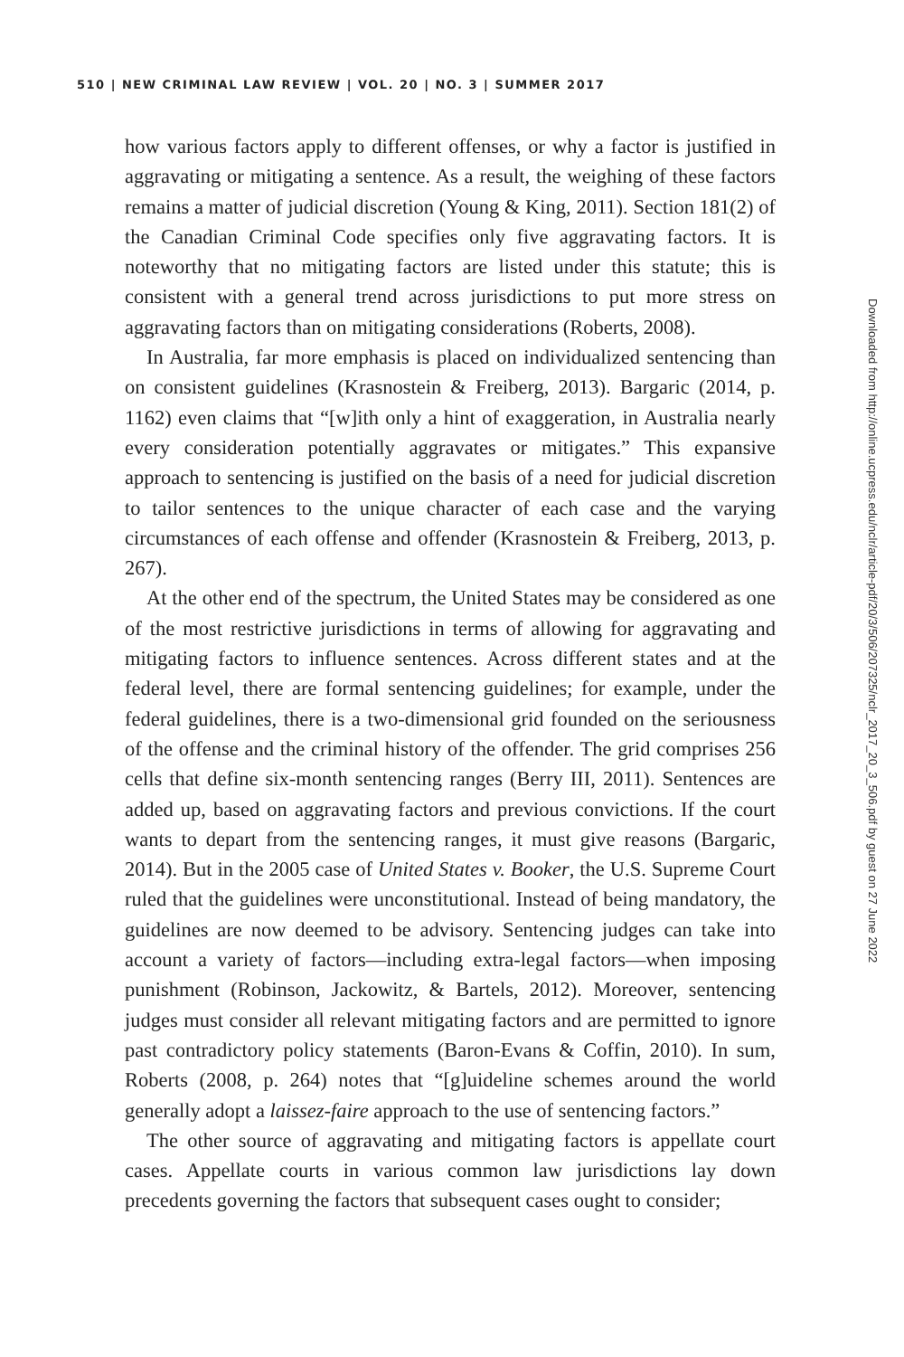510 | NEW CRIMINAL LAW REVIEW | VOL. 20 | NO. 3 | SUMMER 2017
how various factors apply to different offenses, or why a factor is justified in aggravating or mitigating a sentence. As a result, the weighing of these factors remains a matter of judicial discretion (Young & King, 2011). Section 181(2) of the Canadian Criminal Code specifies only five aggravating factors. It is noteworthy that no mitigating factors are listed under this statute; this is consistent with a general trend across jurisdictions to put more stress on aggravating factors than on mitigating considerations (Roberts, 2008).
In Australia, far more emphasis is placed on individualized sentencing than on consistent guidelines (Krasnostein & Freiberg, 2013). Bargaric (2014, p. 1162) even claims that “[w]ith only a hint of exaggeration, in Australia nearly every consideration potentially aggravates or mitigates.” This expansive approach to sentencing is justified on the basis of a need for judicial discretion to tailor sentences to the unique character of each case and the varying circumstances of each offense and offender (Krasnostein & Freiberg, 2013, p. 267).
At the other end of the spectrum, the United States may be considered as one of the most restrictive jurisdictions in terms of allowing for aggravating and mitigating factors to influence sentences. Across different states and at the federal level, there are formal sentencing guidelines; for example, under the federal guidelines, there is a two-dimensional grid founded on the seriousness of the offense and the criminal history of the offender. The grid comprises 256 cells that define six-month sentencing ranges (Berry III, 2011). Sentences are added up, based on aggravating factors and previous convictions. If the court wants to depart from the sentencing ranges, it must give reasons (Bargaric, 2014). But in the 2005 case of United States v. Booker, the U.S. Supreme Court ruled that the guidelines were unconstitutional. Instead of being mandatory, the guidelines are now deemed to be advisory. Sentencing judges can take into account a variety of factors—including extra-legal factors—when imposing punishment (Robinson, Jackowitz, & Bartels, 2012). Moreover, sentencing judges must consider all relevant mitigating factors and are permitted to ignore past contradictory policy statements (Baron-Evans & Coffin, 2010). In sum, Roberts (2008, p. 264) notes that “[g]uideline schemes around the world generally adopt a laissez-faire approach to the use of sentencing factors.”
The other source of aggravating and mitigating factors is appellate court cases. Appellate courts in various common law jurisdictions lay down precedents governing the factors that subsequent cases ought to consider;
Downloaded from http://online.ucpress.edu/nclr/article-pdf/20/3/506/207325/nclr_2017_20_3_506.pdf by guest on 27 June 2022